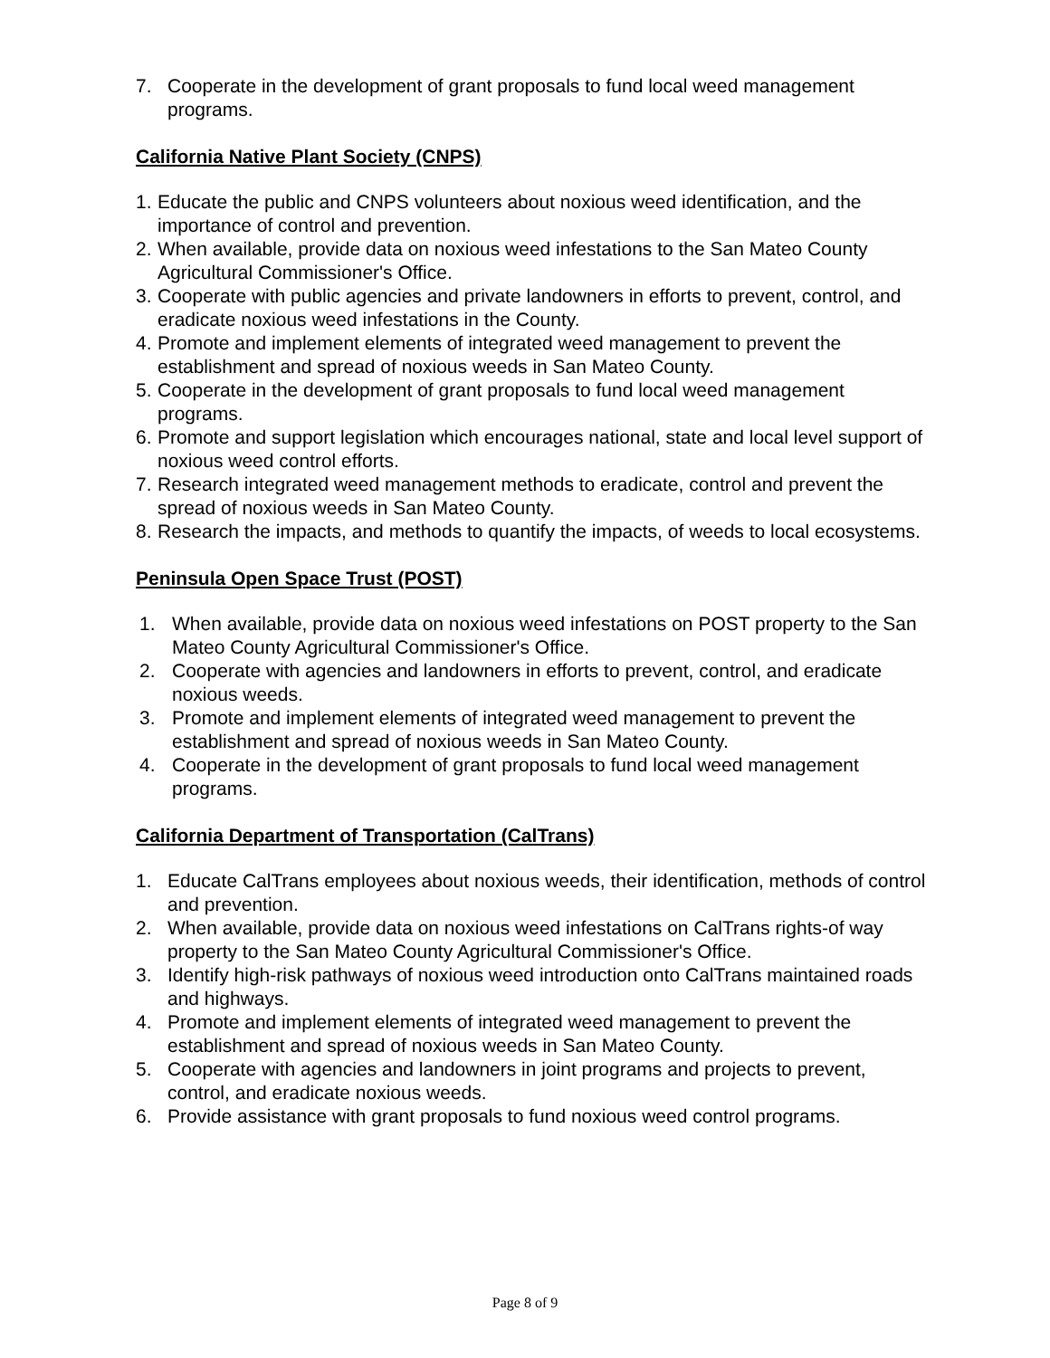7. Cooperate in the development of grant proposals to fund local weed management programs.
California Native Plant Society (CNPS)
1. Educate the public and CNPS volunteers about noxious weed identification, and the importance of control and prevention.
2. When available, provide data on noxious weed infestations to the San Mateo County Agricultural Commissioner's Office.
3. Cooperate with public agencies and private landowners in efforts to prevent, control, and eradicate noxious weed infestations in the County.
4. Promote and implement elements of integrated weed management to prevent the establishment and spread of noxious weeds in San Mateo County.
5. Cooperate in the development of grant proposals to fund local weed management programs.
6. Promote and support legislation which encourages national, state and local level support of noxious weed control efforts.
7. Research integrated weed management methods to eradicate, control and prevent the spread of noxious weeds in San Mateo County.
8. Research the impacts, and methods to quantify the impacts, of weeds to local ecosystems.
Peninsula Open Space Trust (POST)
1. When available, provide data on noxious weed infestations on POST property to the San Mateo County Agricultural Commissioner's Office.
2. Cooperate with agencies and landowners in efforts to prevent, control, and eradicate noxious weeds.
3. Promote and implement elements of integrated weed management to prevent the establishment and spread of noxious weeds in San Mateo County.
4. Cooperate in the development of grant proposals to fund local weed management programs.
California Department of Transportation (CalTrans)
1. Educate CalTrans employees about noxious weeds, their identification, methods of control and prevention.
2. When available, provide data on noxious weed infestations on CalTrans rights-of way property to the San Mateo County Agricultural Commissioner's Office.
3. Identify high-risk pathways of noxious weed introduction onto CalTrans maintained roads and highways.
4. Promote and implement elements of integrated weed management to prevent the establishment and spread of noxious weeds in San Mateo County.
5. Cooperate with agencies and landowners in joint programs and projects to prevent, control, and eradicate noxious weeds.
6. Provide assistance with grant proposals to fund noxious weed control programs.
Page 8 of 9